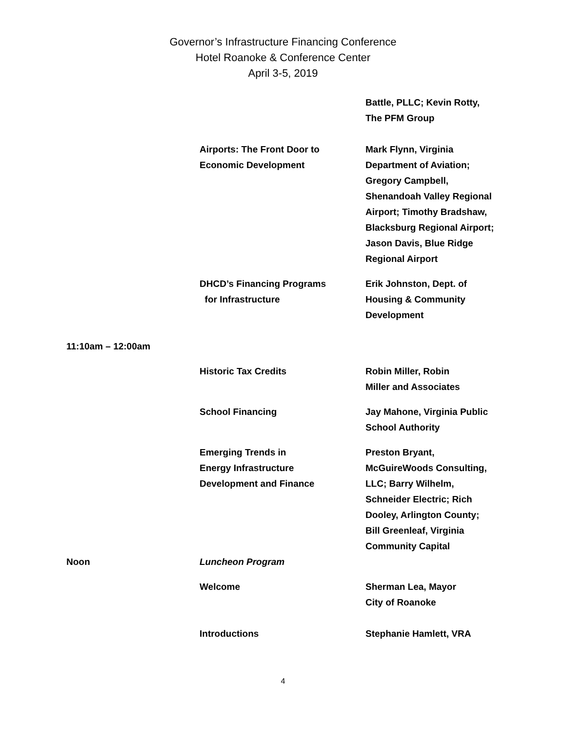Governor’s Infrastructure Financing Conference
Hotel Roanoke & Conference Center
April 3-5, 2019
| | | Battle, PLLC; Kevin Rotty, The PFM Group |
| | Airports: The Front Door to Economic Development | Mark Flynn, Virginia Department of Aviation; Gregory Campbell, Shenandoah Valley Regional Airport; Timothy Bradshaw, Blacksburg Regional Airport; Jason Davis, Blue Ridge Regional Airport |
| | DHCD’s Financing Programs for Infrastructure | Erik Johnston, Dept. of Housing & Community Development |
| 11:10am – 12:00am | | |
| | Historic Tax Credits | Robin Miller, Robin Miller and Associates |
| | School Financing | Jay Mahone, Virginia Public School Authority |
| | Emerging Trends in Energy Infrastructure Development and Finance | Preston Bryant, McGuireWoods Consulting, LLC; Barry Wilhelm, Schneider Electric; Rich Dooley, Arlington County; Bill Greenleaf, Virginia Community Capital |
| Noon | Luncheon Program | |
| | Welcome | Sherman Lea, Mayor City of Roanoke |
| | Introductions | Stephanie Hamlett, VRA |
4